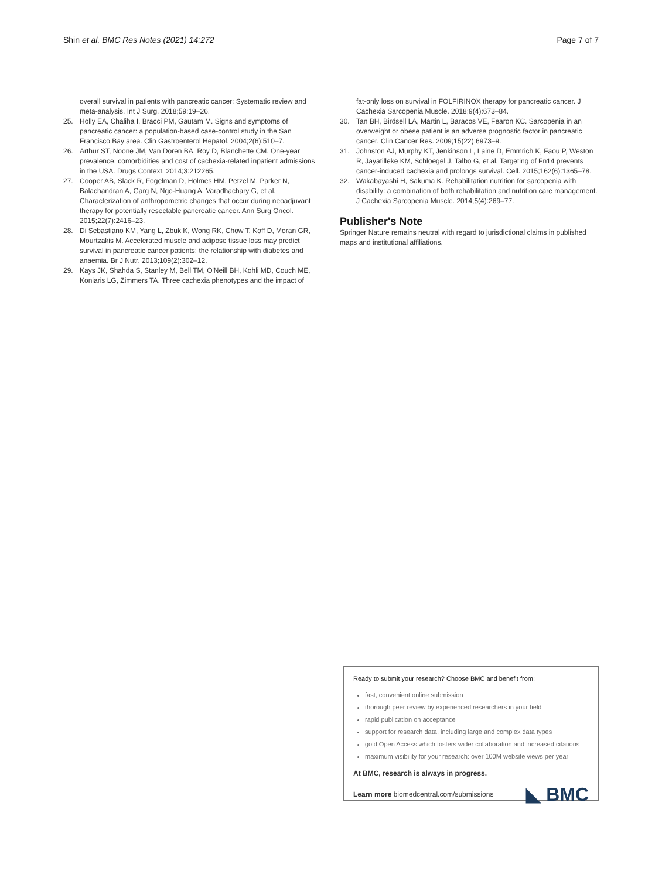Shin et al. BMC Res Notes (2021) 14:272 Page 7 of 7
overall survival in patients with pancreatic cancer: Systematic review and meta-analysis. Int J Surg. 2018;59:19–26.
25. Holly EA, Chaliha I, Bracci PM, Gautam M. Signs and symptoms of pancreatic cancer: a population-based case-control study in the San Francisco Bay area. Clin Gastroenterol Hepatol. 2004;2(6):510–7.
26. Arthur ST, Noone JM, Van Doren BA, Roy D, Blanchette CM. One-year prevalence, comorbidities and cost of cachexia-related inpatient admissions in the USA. Drugs Context. 2014;3:212265.
27. Cooper AB, Slack R, Fogelman D, Holmes HM, Petzel M, Parker N, Balachandran A, Garg N, Ngo-Huang A, Varadhachary G, et al. Characterization of anthropometric changes that occur during neoadjuvant therapy for potentially resectable pancreatic cancer. Ann Surg Oncol. 2015;22(7):2416–23.
28. Di Sebastiano KM, Yang L, Zbuk K, Wong RK, Chow T, Koff D, Moran GR, Mourtzakis M. Accelerated muscle and adipose tissue loss may predict survival in pancreatic cancer patients: the relationship with diabetes and anaemia. Br J Nutr. 2013;109(2):302–12.
29. Kays JK, Shahda S, Stanley M, Bell TM, O'Neill BH, Kohli MD, Couch ME, Koniaris LG, Zimmers TA. Three cachexia phenotypes and the impact of
fat-only loss on survival in FOLFIRINOX therapy for pancreatic cancer. J Cachexia Sarcopenia Muscle. 2018;9(4):673–84.
30. Tan BH, Birdsell LA, Martin L, Baracos VE, Fearon KC. Sarcopenia in an overweight or obese patient is an adverse prognostic factor in pancreatic cancer. Clin Cancer Res. 2009;15(22):6973–9.
31. Johnston AJ, Murphy KT, Jenkinson L, Laine D, Emmrich K, Faou P, Weston R, Jayatilleke KM, Schloegel J, Talbo G, et al. Targeting of Fn14 prevents cancer-induced cachexia and prolongs survival. Cell. 2015;162(6):1365–78.
32. Wakabayashi H, Sakuma K. Rehabilitation nutrition for sarcopenia with disability: a combination of both rehabilitation and nutrition care management. J Cachexia Sarcopenia Muscle. 2014;5(4):269–77.
Publisher's Note
Springer Nature remains neutral with regard to jurisdictional claims in published maps and institutional affiliations.
Ready to submit your research? Choose BMC and benefit from:
fast, convenient online submission
thorough peer review by experienced researchers in your field
rapid publication on acceptance
support for research data, including large and complex data types
gold Open Access which fosters wider collaboration and increased citations
maximum visibility for your research: over 100M website views per year
At BMC, research is always in progress.
Learn more biomedcentral.com/submissions ◣ BMC